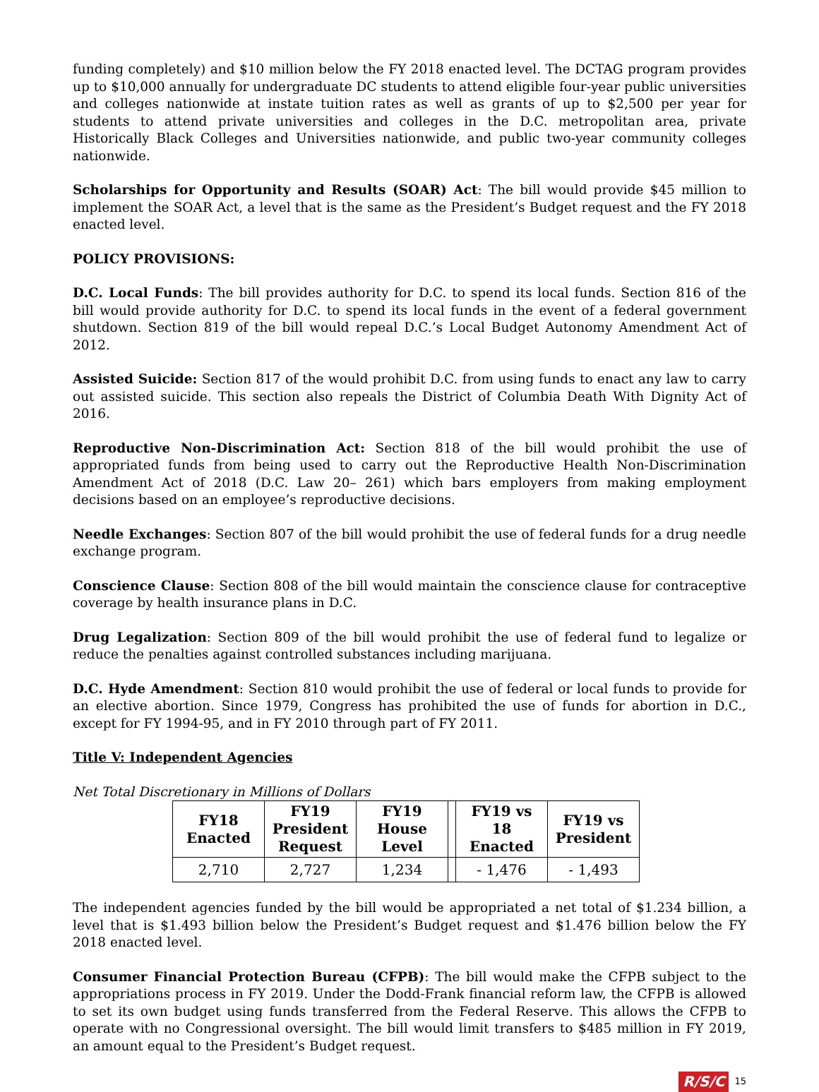funding completely) and $10 million below the FY 2018 enacted level. The DCTAG program provides up to $10,000 annually for undergraduate DC students to attend eligible four-year public universities and colleges nationwide at instate tuition rates as well as grants of up to $2,500 per year for students to attend private universities and colleges in the D.C. metropolitan area, private Historically Black Colleges and Universities nationwide, and public two-year community colleges nationwide.
Scholarships for Opportunity and Results (SOAR) Act: The bill would provide $45 million to implement the SOAR Act, a level that is the same as the President’s Budget request and the FY 2018 enacted level.
POLICY PROVISIONS:
D.C. Local Funds: The bill provides authority for D.C. to spend its local funds. Section 816 of the bill would provide authority for D.C. to spend its local funds in the event of a federal government shutdown. Section 819 of the bill would repeal D.C.’s Local Budget Autonomy Amendment Act of 2012.
Assisted Suicide: Section 817 of the would prohibit D.C. from using funds to enact any law to carry out assisted suicide. This section also repeals the District of Columbia Death With Dignity Act of 2016.
Reproductive Non-Discrimination Act: Section 818 of the bill would prohibit the use of appropriated funds from being used to carry out the Reproductive Health Non-Discrimination Amendment Act of 2018 (D.C. Law 20– 261) which bars employers from making employment decisions based on an employee’s reproductive decisions.
Needle Exchanges: Section 807 of the bill would prohibit the use of federal funds for a drug needle exchange program.
Conscience Clause: Section 808 of the bill would maintain the conscience clause for contraceptive coverage by health insurance plans in D.C.
Drug Legalization: Section 809 of the bill would prohibit the use of federal fund to legalize or reduce the penalties against controlled substances including marijuana.
D.C. Hyde Amendment: Section 810 would prohibit the use of federal or local funds to provide for an elective abortion. Since 1979, Congress has prohibited the use of funds for abortion in D.C., except for FY 1994-95, and in FY 2010 through part of FY 2011.
Title V: Independent Agencies
Net Total Discretionary in Millions of Dollars
| FY18 Enacted | FY19 President Request | FY19 House Level | | FY19 vs 18 Enacted | FY19 vs President |
| --- | --- | --- | --- | --- | --- |
| 2,710 | 2,727 | 1,234 | | - 1,476 | - 1,493 |
The independent agencies funded by the bill would be appropriated a net total of $1.234 billion, a level that is $1.493 billion below the President’s Budget request and $1.476 billion below the FY 2018 enacted level.
Consumer Financial Protection Bureau (CFPB): The bill would make the CFPB subject to the appropriations process in FY 2019. Under the Dodd-Frank financial reform law, the CFPB is allowed to set its own budget using funds transferred from the Federal Reserve. This allows the CFPB to operate with no Congressional oversight. The bill would limit transfers to $485 million in FY 2019, an amount equal to the President’s Budget request.
R/S/C 15